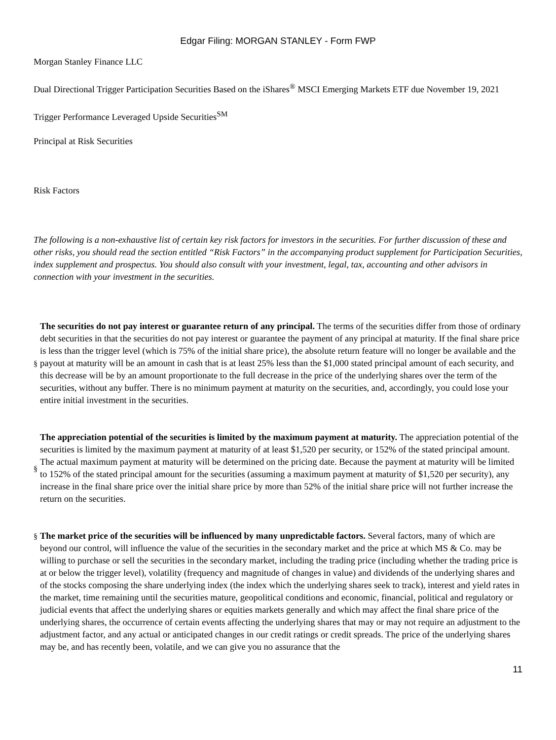Edgar Filing: MORGAN STANLEY - Form FWP
Morgan Stanley Finance LLC
Dual Directional Trigger Participation Securities Based on the iShares<sup>®</sup> MSCI Emerging Markets ETF due November 19, 2021
Trigger Performance Leveraged Upside Securities<sup>SM</sup>
Principal at Risk Securities
Risk Factors
The following is a non-exhaustive list of certain key risk factors for investors in the securities. For further discussion of these and other risks, you should read the section entitled “Risk Factors” in the accompanying product supplement for Participation Securities, index supplement and prospectus. You should also consult with your investment, legal, tax, accounting and other advisors in connection with your investment in the securities.
§
The securities do not pay interest or guarantee return of any principal. The terms of the securities differ from those of ordinary debt securities in that the securities do not pay interest or guarantee the payment of any principal at maturity. If the final share price is less than the trigger level (which is 75% of the initial share price), the absolute return feature will no longer be available and the payout at maturity will be an amount in cash that is at least 25% less than the $1,000 stated principal amount of each security, and this decrease will be by an amount proportionate to the full decrease in the price of the underlying shares over the term of the securities, without any buffer. There is no minimum payment at maturity on the securities, and, accordingly, you could lose your entire initial investment in the securities.
§
The appreciation potential of the securities is limited by the maximum payment at maturity. The appreciation potential of the securities is limited by the maximum payment at maturity of at least $1,520 per security, or 152% of the stated principal amount. The actual maximum payment at maturity will be determined on the pricing date. Because the payment at maturity will be limited to 152% of the stated principal amount for the securities (assuming a maximum payment at maturity of $1,520 per security), any increase in the final share price over the initial share price by more than 52% of the initial share price will not further increase the return on the securities.
§
The market price of the securities will be influenced by many unpredictable factors. Several factors, many of which are beyond our control, will influence the value of the securities in the secondary market and the price at which MS & Co. may be willing to purchase or sell the securities in the secondary market, including the trading price (including whether the trading price is at or below the trigger level), volatility (frequency and magnitude of changes in value) and dividends of the underlying shares and of the stocks composing the share underlying index (the index which the underlying shares seek to track), interest and yield rates in the market, time remaining until the securities mature, geopolitical conditions and economic, financial, political and regulatory or judicial events that affect the underlying shares or equities markets generally and which may affect the final share price of the underlying shares, the occurrence of certain events affecting the underlying shares that may or may not require an adjustment to the adjustment factor, and any actual or anticipated changes in our credit ratings or credit spreads. The price of the underlying shares may be, and has recently been, volatile, and we can give you no assurance that the
11